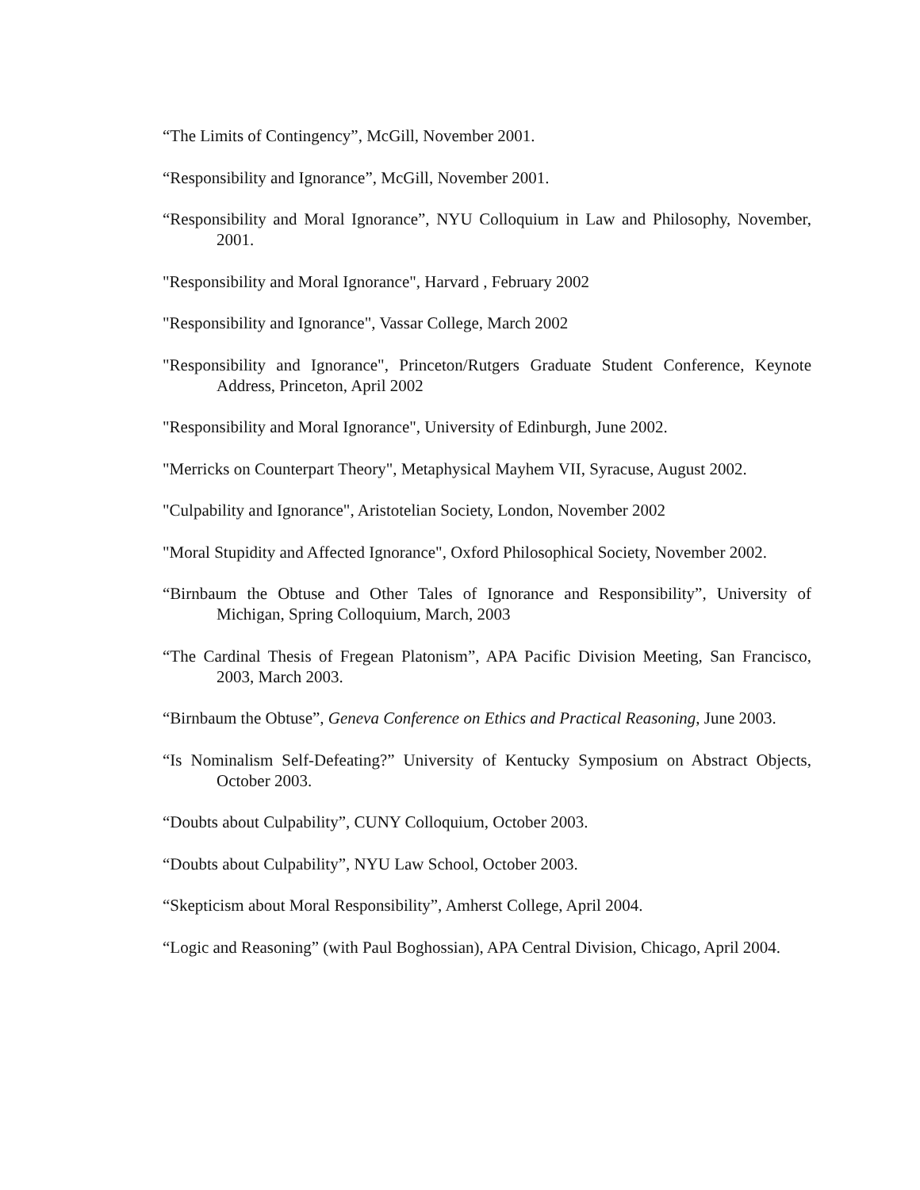“The Limits of Contingency”, McGill, November 2001.
“Responsibility and Ignorance”, McGill, November 2001.
“Responsibility and Moral Ignorance”, NYU Colloquium in Law and Philosophy, November, 2001.
"Responsibility and Moral Ignorance", Harvard , February 2002
"Responsibility and Ignorance", Vassar College, March 2002
"Responsibility and Ignorance", Princeton/Rutgers Graduate Student Conference, Keynote Address, Princeton, April 2002
"Responsibility and Moral Ignorance", University of Edinburgh, June 2002.
"Merricks on Counterpart Theory", Metaphysical Mayhem VII, Syracuse, August 2002.
"Culpability and Ignorance", Aristotelian Society, London, November 2002
"Moral Stupidity and Affected Ignorance", Oxford Philosophical Society, November 2002.
“Birnbaum the Obtuse and Other Tales of Ignorance and Responsibility”, University of Michigan, Spring Colloquium, March, 2003
“The Cardinal Thesis of Fregean Platonism”, APA Pacific Division Meeting, San Francisco, 2003, March 2003.
“Birnbaum the Obtuse”, Geneva Conference on Ethics and Practical Reasoning, June 2003.
“Is Nominalism Self-Defeating?” University of Kentucky Symposium on Abstract Objects, October 2003.
“Doubts about Culpability”, CUNY Colloquium, October 2003.
“Doubts about Culpability”, NYU Law School, October 2003.
“Skepticism about Moral Responsibility”, Amherst College, April 2004.
“Logic and Reasoning” (with Paul Boghossian), APA Central Division, Chicago, April 2004.